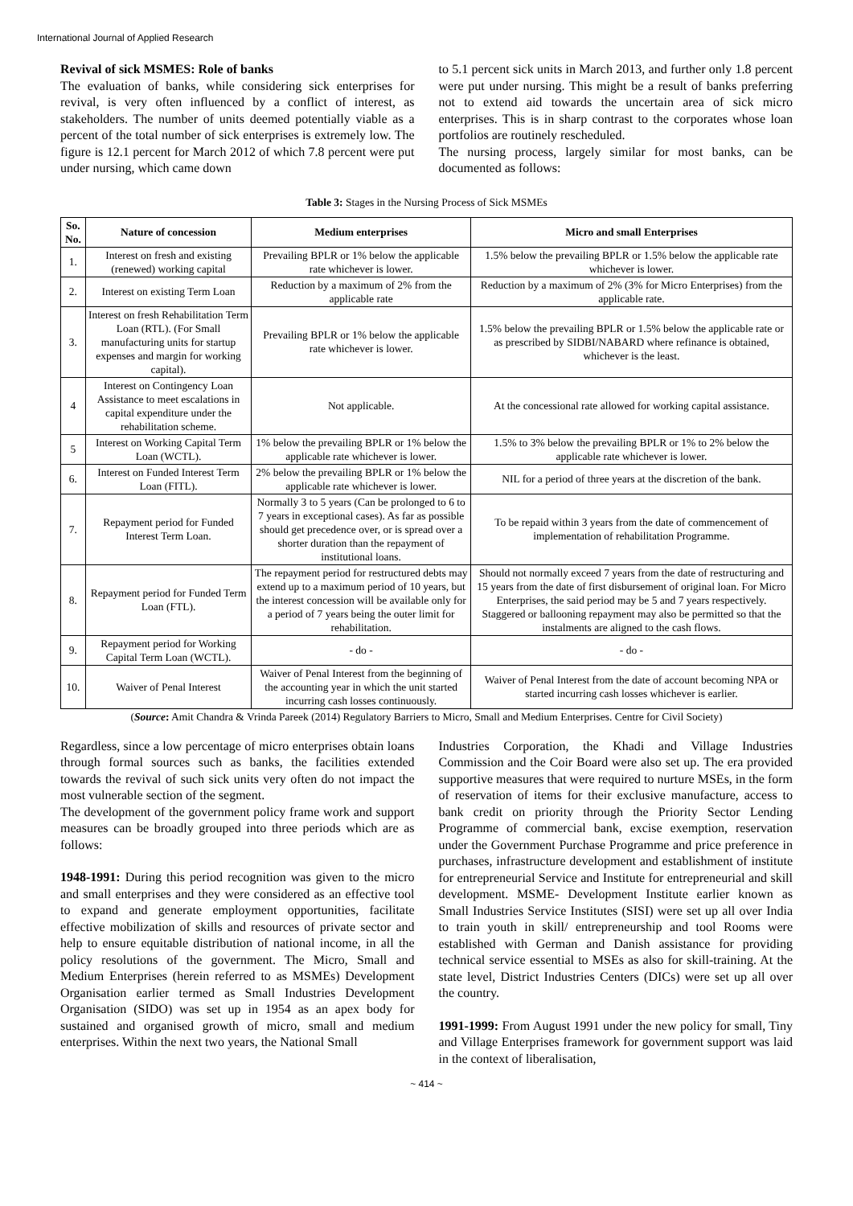International Journal of Applied Research
Revival of sick MSMES: Role of banks
The evaluation of banks, while considering sick enterprises for revival, is very often influenced by a conflict of interest, as stakeholders. The number of units deemed potentially viable as a percent of the total number of sick enterprises is extremely low. The figure is 12.1 percent for March 2012 of which 7.8 percent were put under nursing, which came down
to 5.1 percent sick units in March 2013, and further only 1.8 percent were put under nursing. This might be a result of banks preferring not to extend aid towards the uncertain area of sick micro enterprises. This is in sharp contrast to the corporates whose loan portfolios are routinely rescheduled.
The nursing process, largely similar for most banks, can be documented as follows:
Table 3: Stages in the Nursing Process of Sick MSMEs
| So. No. | Nature of concession | Medium enterprises | Micro and small Enterprises |
| --- | --- | --- | --- |
| 1. | Interest on fresh and existing (renewed) working capital | Prevailing BPLR or 1% below the applicable rate whichever is lower. | 1.5% below the prevailing BPLR or 1.5% below the applicable rate whichever is lower. |
| 2. | Interest on existing Term Loan | Reduction by a maximum of 2% from the applicable rate | Reduction by a maximum of 2% (3% for Micro Enterprises) from the applicable rate. |
| 3. | Interest on fresh Rehabilitation Term Loan (RTL). (For Small manufacturing units for startup expenses and margin for working capital). | Prevailing BPLR or 1% below the applicable rate whichever is lower. | 1.5% below the prevailing BPLR or 1.5% below the applicable rate or as prescribed by SIDBI/NABARD where refinance is obtained, whichever is the least. |
| 4 | Interest on Contingency Loan Assistance to meet escalations in capital expenditure under the rehabilitation scheme. | Not applicable. | At the concessional rate allowed for working capital assistance. |
| 5 | Interest on Working Capital Term Loan (WCTL). | 1% below the prevailing BPLR or 1% below the applicable rate whichever is lower. | 1.5% to 3% below the prevailing BPLR or 1% to 2% below the applicable rate whichever is lower. |
| 6. | Interest on Funded Interest Term Loan (FITL). | 2% below the prevailing BPLR or 1% below the applicable rate whichever is lower. | NIL for a period of three years at the discretion of the bank. |
| 7. | Repayment period for Funded Interest Term Loan. | Normally 3 to 5 years (Can be prolonged to 6 to 7 years in exceptional cases). As far as possible should get precedence over, or is spread over a shorter duration than the repayment of institutional loans. | To be repaid within 3 years from the date of commencement of implementation of rehabilitation Programme. |
| 8. | Repayment period for Funded Term Loan (FTL). | The repayment period for restructured debts may extend up to a maximum period of 10 years, but the interest concession will be available only for a period of 7 years being the outer limit for rehabilitation. | Should not normally exceed 7 years from the date of restructuring and 15 years from the date of first disbursement of original loan. For Micro Enterprises, the said period may be 5 and 7 years respectively. Staggered or ballooning repayment may also be permitted so that the instalments are aligned to the cash flows. |
| 9. | Repayment period for Working Capital Term Loan (WCTL). | - do - | - do - |
| 10. | Waiver of Penal Interest | Waiver of Penal Interest from the beginning of the accounting year in which the unit started incurring cash losses continuously. | Waiver of Penal Interest from the date of account becoming NPA or started incurring cash losses whichever is earlier. |
(Source: Amit Chandra & Vrinda Pareek (2014) Regulatory Barriers to Micro, Small and Medium Enterprises. Centre for Civil Society)
Regardless, since a low percentage of micro enterprises obtain loans through formal sources such as banks, the facilities extended towards the revival of such sick units very often do not impact the most vulnerable section of the segment.
The development of the government policy frame work and support measures can be broadly grouped into three periods which are as follows:
1948-1991: During this period recognition was given to the micro and small enterprises and they were considered as an effective tool to expand and generate employment opportunities, facilitate effective mobilization of skills and resources of private sector and help to ensure equitable distribution of national income, in all the policy resolutions of the government. The Micro, Small and Medium Enterprises (herein referred to as MSMEs) Development Organisation earlier termed as Small Industries Development Organisation (SIDO) was set up in 1954 as an apex body for sustained and organised growth of micro, small and medium enterprises. Within the next two years, the National Small
Industries Corporation, the Khadi and Village Industries Commission and the Coir Board were also set up. The era provided supportive measures that were required to nurture MSEs, in the form of reservation of items for their exclusive manufacture, access to bank credit on priority through the Priority Sector Lending Programme of commercial bank, excise exemption, reservation under the Government Purchase Programme and price preference in purchases, infrastructure development and establishment of institute for entrepreneurial Service and Institute for entrepreneurial and skill development. MSME- Development Institute earlier known as Small Industries Service Institutes (SISI) were set up all over India to train youth in skill/ entrepreneurship and tool Rooms were established with German and Danish assistance for providing technical service essential to MSEs as also for skill-training. At the state level, District Industries Centers (DICs) were set up all over the country.
1991-1999: From August 1991 under the new policy for small, Tiny and Village Enterprises framework for government support was laid in the context of liberalisation,
~ 414 ~